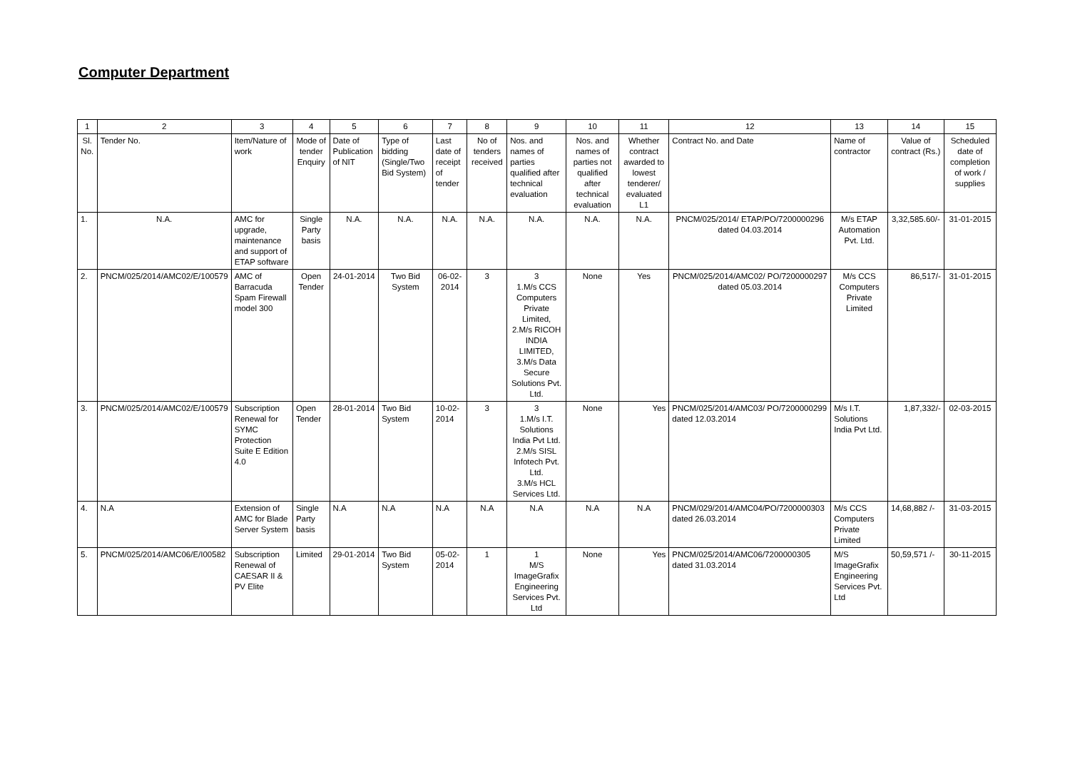Computer Department
| 1 | 2 | 3 | 4 | 5 | 6 | 7 | 8 | 9 | 10 | 11 | 12 | 13 | 14 | 15 |
| Sl. No. | Tender No. | Item/Nature of work | Mode of tender Enquiry | Date of Publication of NIT | Type of bidding (Single/Two Bid System) | Last date of receipt of tender | No of tenders received | Nos. and names of parties qualified after technical evaluation | Nos. and names of parties not qualified after technical evaluation | Whether contract awarded to lowest tenderer/ evaluated L1 | Contract No. and Date | Name of contractor | Value of contract (Rs.) | Scheduled date of completion of work / supplies |
| 1. | N.A. | AMC for upgrade, maintenance and support of ETAP software | Single Party basis | N.A. | N.A. | N.A. | N.A. | N.A. | N.A. | N.A. | PNCM/025/2014/ ETAP/PO/7200000296 dated 04.03.2014 | M/s ETAP Automation Pvt. Ltd. | 3,32,585.60/- | 31-01-2015 |
| 2. | PNCM/025/2014/AMC02/E/100579 | AMC of Barracuda Spam Firewall model 300 | Open Tender | 24-01-2014 | Two Bid System | 06-02-2014 | 3 | 3 1.M/s CCS Computers Private Limited, 2.M/s RICOH INDIA LIMITED, 3.M/s Data Secure Solutions Pvt. Ltd. | None | Yes | PNCM/025/2014/AMC02/ PO/7200000297 dated 05.03.2014 | M/s CCS Computers Private Limited | 86,517/- | 31-01-2015 |
| 3. | PNCM/025/2014/AMC02/E/100579 | Subscription Renewal for SYMC Protection Suite E Edition 4.0 | Open Tender | 28-01-2014 | Two Bid System | 10-02-2014 | 3 | 3 1.M/s I.T. Solutions India Pvt Ltd. 2.M/s SISL Infotech Pvt. Ltd. 3.M/s HCL Services Ltd. | None | Yes | PNCM/025/2014/AMC03/ PO/7200000299 dated 12.03.2014 | M/s I.T. Solutions India Pvt Ltd. | 1,87,332/- | 02-03-2015 |
| 4. | N.A | Extension of AMC for Blade Server System | Single Party basis | N.A | N.A | N.A | N.A | N.A | N.A | N.A | PNCM/029/2014/AMC04/PO/7200000303 dated 26.03.2014 | M/s CCS Computers Private Limited | 14,68,882 /- | 31-03-2015 |
| 5. | PNCM/025/2014/AMC06/E/I00582 | Subscription Renewal of CAESAR II & PV Elite | Limited | 29-01-2014 | Two Bid System | 05-02-2014 | 1 | 1 M/S ImageGrafix Engineering Services Pvt. Ltd | None | Yes | PNCM/025/2014/AMC06/7200000305 dated 31.03.2014 | M/S ImageGrafix Engineering Services Pvt. Ltd | 50,59,571 /- | 30-11-2015 |